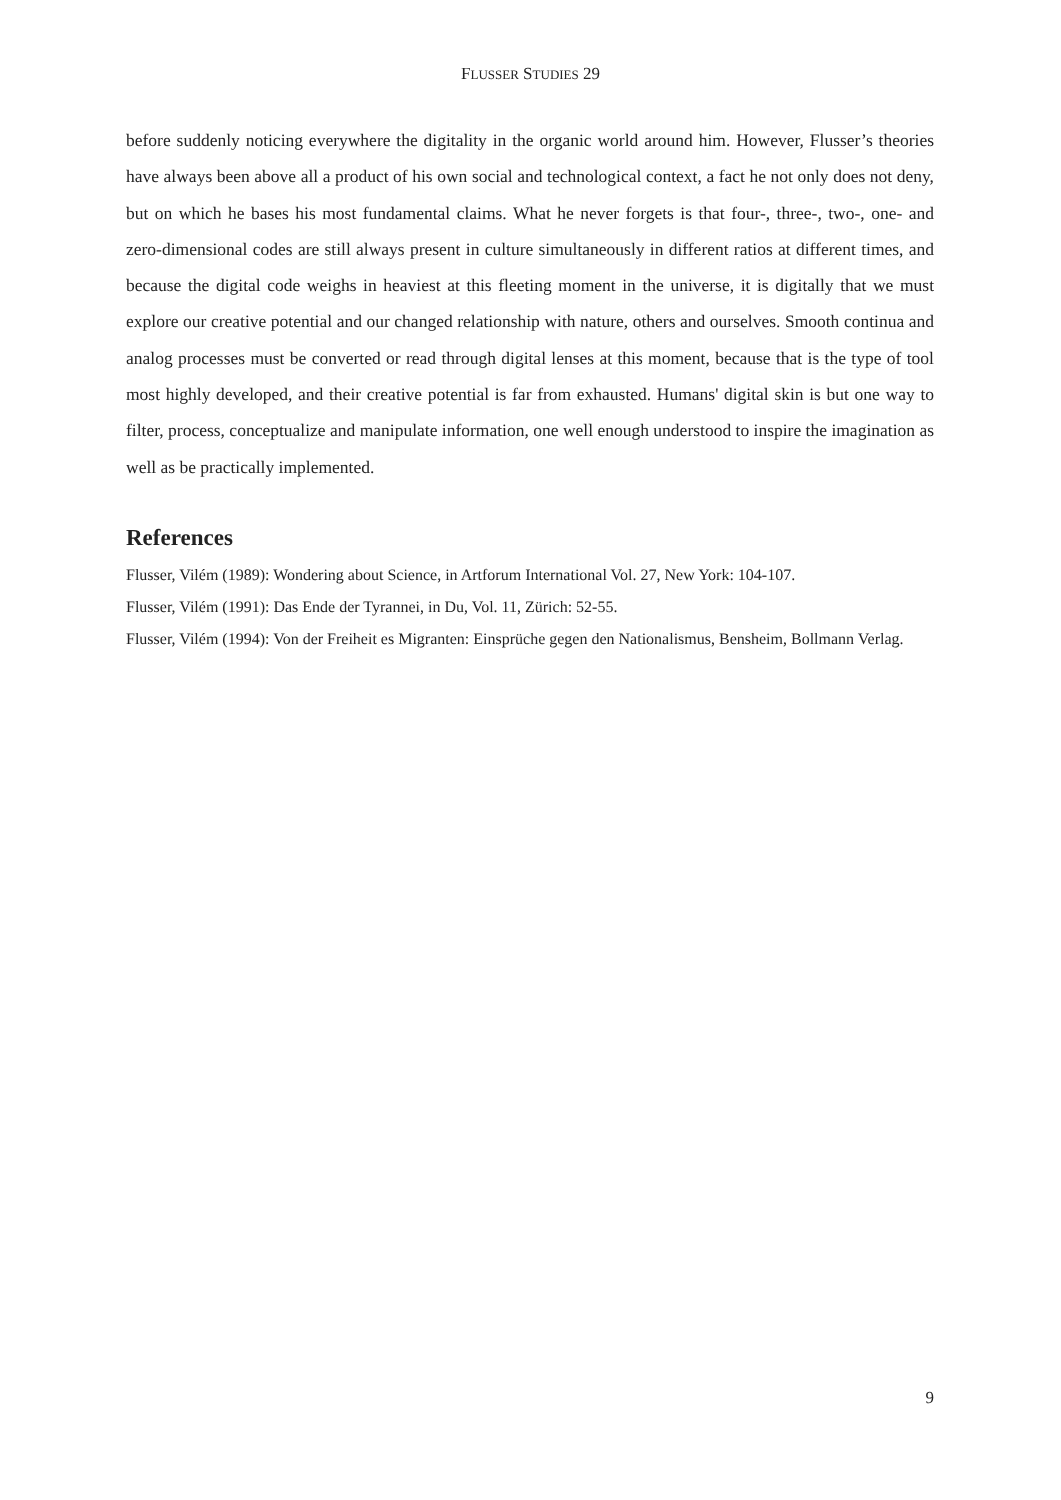FLUSSER STUDIES 29
before suddenly noticing everywhere the digitality in the organic world around him. However, Flusser’s theories have always been above all a product of his own social and technological context, a fact he not only does not deny, but on which he bases his most fundamental claims. What he never forgets is that four-, three-, two-, one- and zero-dimensional codes are still always present in culture simultaneously in different ratios at different times, and because the digital code weighs in heaviest at this fleeting moment in the universe, it is digitally that we must explore our creative potential and our changed relationship with nature, others and ourselves. Smooth continua and analog processes must be converted or read through digital lenses at this moment, because that is the type of tool most highly developed, and their creative potential is far from exhausted. Humans' digital skin is but one way to filter, process, conceptualize and manipulate information, one well enough understood to inspire the imagination as well as be practically implemented.
References
Flusser, Vilém (1989): Wondering about Science, in Artforum International Vol. 27, New York: 104-107.
Flusser, Vilém (1991): Das Ende der Tyrannei, in Du, Vol. 11, Zürich: 52-55.
Flusser, Vilém (1994): Von der Freiheit es Migranten: Einsprüche gegen den Nationalismus, Bensheim, Bollmann Verlag.
9